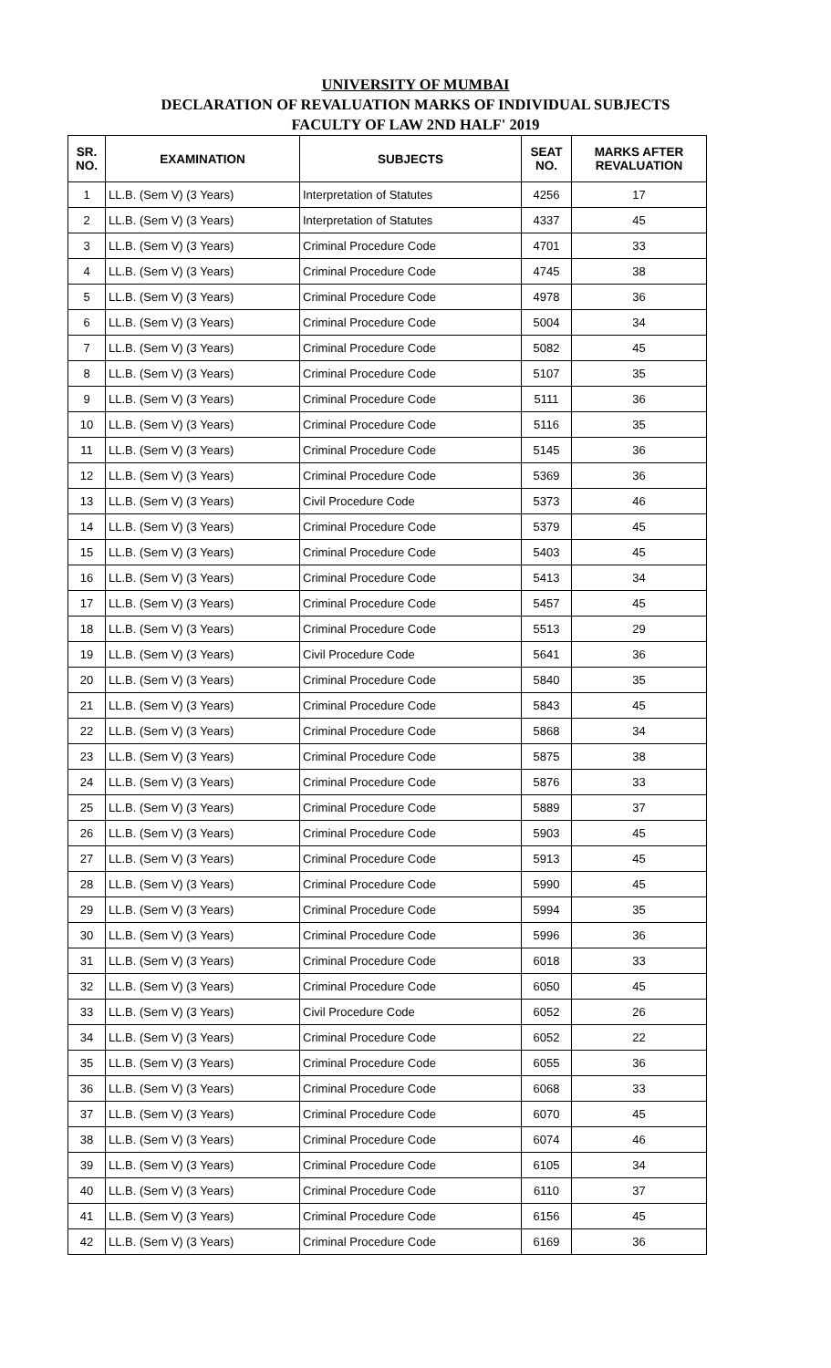UNIVERSITY OF MUMBAI
DECLARATION OF REVALUATION MARKS OF INDIVIDUAL SUBJECTS
FACULTY OF LAW 2ND HALF' 2019
| SR. NO. | EXAMINATION | SUBJECTS | SEAT NO. | MARKS AFTER REVALUATION |
| --- | --- | --- | --- | --- |
| 1 | LL.B. (Sem V) (3 Years) | Interpretation of Statutes | 4256 | 17 |
| 2 | LL.B. (Sem V) (3 Years) | Interpretation of Statutes | 4337 | 45 |
| 3 | LL.B. (Sem V) (3 Years) | Criminal Procedure Code | 4701 | 33 |
| 4 | LL.B. (Sem V) (3 Years) | Criminal Procedure Code | 4745 | 38 |
| 5 | LL.B. (Sem V) (3 Years) | Criminal Procedure Code | 4978 | 36 |
| 6 | LL.B. (Sem V) (3 Years) | Criminal Procedure Code | 5004 | 34 |
| 7 | LL.B. (Sem V) (3 Years) | Criminal Procedure Code | 5082 | 45 |
| 8 | LL.B. (Sem V) (3 Years) | Criminal Procedure Code | 5107 | 35 |
| 9 | LL.B. (Sem V) (3 Years) | Criminal Procedure Code | 5111 | 36 |
| 10 | LL.B. (Sem V) (3 Years) | Criminal Procedure Code | 5116 | 35 |
| 11 | LL.B. (Sem V) (3 Years) | Criminal Procedure Code | 5145 | 36 |
| 12 | LL.B. (Sem V) (3 Years) | Criminal Procedure Code | 5369 | 36 |
| 13 | LL.B. (Sem V) (3 Years) | Civil Procedure Code | 5373 | 46 |
| 14 | LL.B. (Sem V) (3 Years) | Criminal Procedure Code | 5379 | 45 |
| 15 | LL.B. (Sem V) (3 Years) | Criminal Procedure Code | 5403 | 45 |
| 16 | LL.B. (Sem V) (3 Years) | Criminal Procedure Code | 5413 | 34 |
| 17 | LL.B. (Sem V) (3 Years) | Criminal Procedure Code | 5457 | 45 |
| 18 | LL.B. (Sem V) (3 Years) | Criminal Procedure Code | 5513 | 29 |
| 19 | LL.B. (Sem V) (3 Years) | Civil Procedure Code | 5641 | 36 |
| 20 | LL.B. (Sem V) (3 Years) | Criminal Procedure Code | 5840 | 35 |
| 21 | LL.B. (Sem V) (3 Years) | Criminal Procedure Code | 5843 | 45 |
| 22 | LL.B. (Sem V) (3 Years) | Criminal Procedure Code | 5868 | 34 |
| 23 | LL.B. (Sem V) (3 Years) | Criminal Procedure Code | 5875 | 38 |
| 24 | LL.B. (Sem V) (3 Years) | Criminal Procedure Code | 5876 | 33 |
| 25 | LL.B. (Sem V) (3 Years) | Criminal Procedure Code | 5889 | 37 |
| 26 | LL.B. (Sem V) (3 Years) | Criminal Procedure Code | 5903 | 45 |
| 27 | LL.B. (Sem V) (3 Years) | Criminal Procedure Code | 5913 | 45 |
| 28 | LL.B. (Sem V) (3 Years) | Criminal Procedure Code | 5990 | 45 |
| 29 | LL.B. (Sem V) (3 Years) | Criminal Procedure Code | 5994 | 35 |
| 30 | LL.B. (Sem V) (3 Years) | Criminal Procedure Code | 5996 | 36 |
| 31 | LL.B. (Sem V) (3 Years) | Criminal Procedure Code | 6018 | 33 |
| 32 | LL.B. (Sem V) (3 Years) | Criminal Procedure Code | 6050 | 45 |
| 33 | LL.B. (Sem V) (3 Years) | Civil Procedure Code | 6052 | 26 |
| 34 | LL.B. (Sem V) (3 Years) | Criminal Procedure Code | 6052 | 22 |
| 35 | LL.B. (Sem V) (3 Years) | Criminal Procedure Code | 6055 | 36 |
| 36 | LL.B. (Sem V) (3 Years) | Criminal Procedure Code | 6068 | 33 |
| 37 | LL.B. (Sem V) (3 Years) | Criminal Procedure Code | 6070 | 45 |
| 38 | LL.B. (Sem V) (3 Years) | Criminal Procedure Code | 6074 | 46 |
| 39 | LL.B. (Sem V) (3 Years) | Criminal Procedure Code | 6105 | 34 |
| 40 | LL.B. (Sem V) (3 Years) | Criminal Procedure Code | 6110 | 37 |
| 41 | LL.B. (Sem V) (3 Years) | Criminal Procedure Code | 6156 | 45 |
| 42 | LL.B. (Sem V) (3 Years) | Criminal Procedure Code | 6169 | 36 |